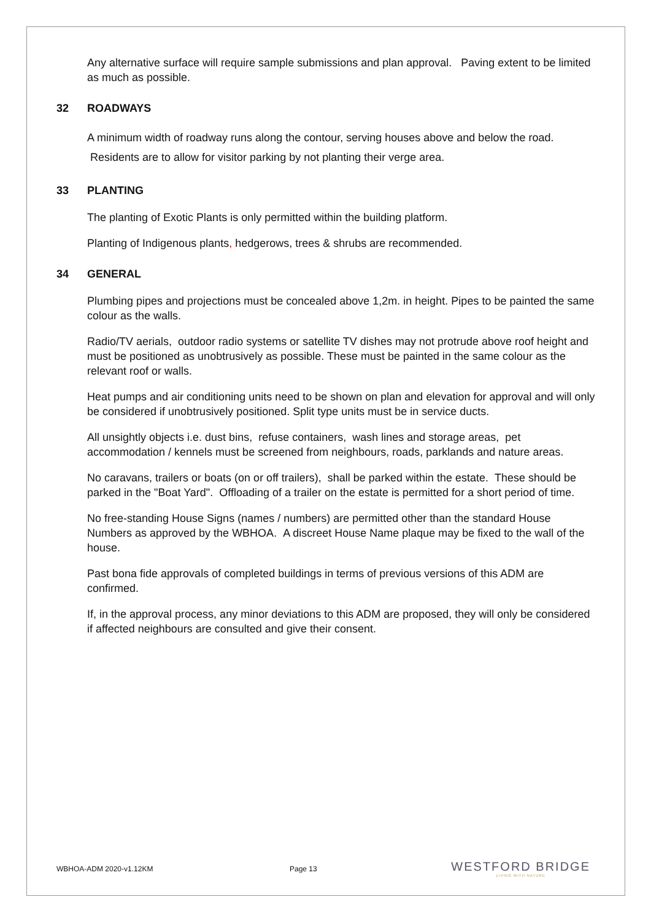Any alternative surface will require sample submissions and plan approval. Paving extent to be limited as much as possible.
32 ROADWAYS
A minimum width of roadway runs along the contour, serving houses above and below the road. Residents are to allow for visitor parking by not planting their verge area.
33 PLANTING
The planting of Exotic Plants is only permitted within the building platform.
Planting of Indigenous plants, hedgerows, trees & shrubs are recommended.
34 GENERAL
Plumbing pipes and projections must be concealed above 1,2m. in height. Pipes to be painted the same colour as the walls.
Radio/TV aerials, outdoor radio systems or satellite TV dishes may not protrude above roof height and must be positioned as unobtrusively as possible. These must be painted in the same colour as the relevant roof or walls.
Heat pumps and air conditioning units need to be shown on plan and elevation for approval and will only be considered if unobtrusively positioned. Split type units must be in service ducts.
All unsightly objects i.e. dust bins, refuse containers, wash lines and storage areas, pet accommodation / kennels must be screened from neighbours, roads, parklands and nature areas.
No caravans, trailers or boats (on or off trailers), shall be parked within the estate. These should be parked in the "Boat Yard". Offloading of a trailer on the estate is permitted for a short period of time.
No free-standing House Signs (names / numbers) are permitted other than the standard House Numbers as approved by the WBHOA. A discreet House Name plaque may be fixed to the wall of the house.
Past bona fide approvals of completed buildings in terms of previous versions of this ADM are confirmed.
If, in the approval process, any minor deviations to this ADM are proposed, they will only be considered if affected neighbours are consulted and give their consent.
WBHOA-ADM 2020-v1.12KM Page 13
WESTFORD BRIDGE
LIVING WITH NATURE